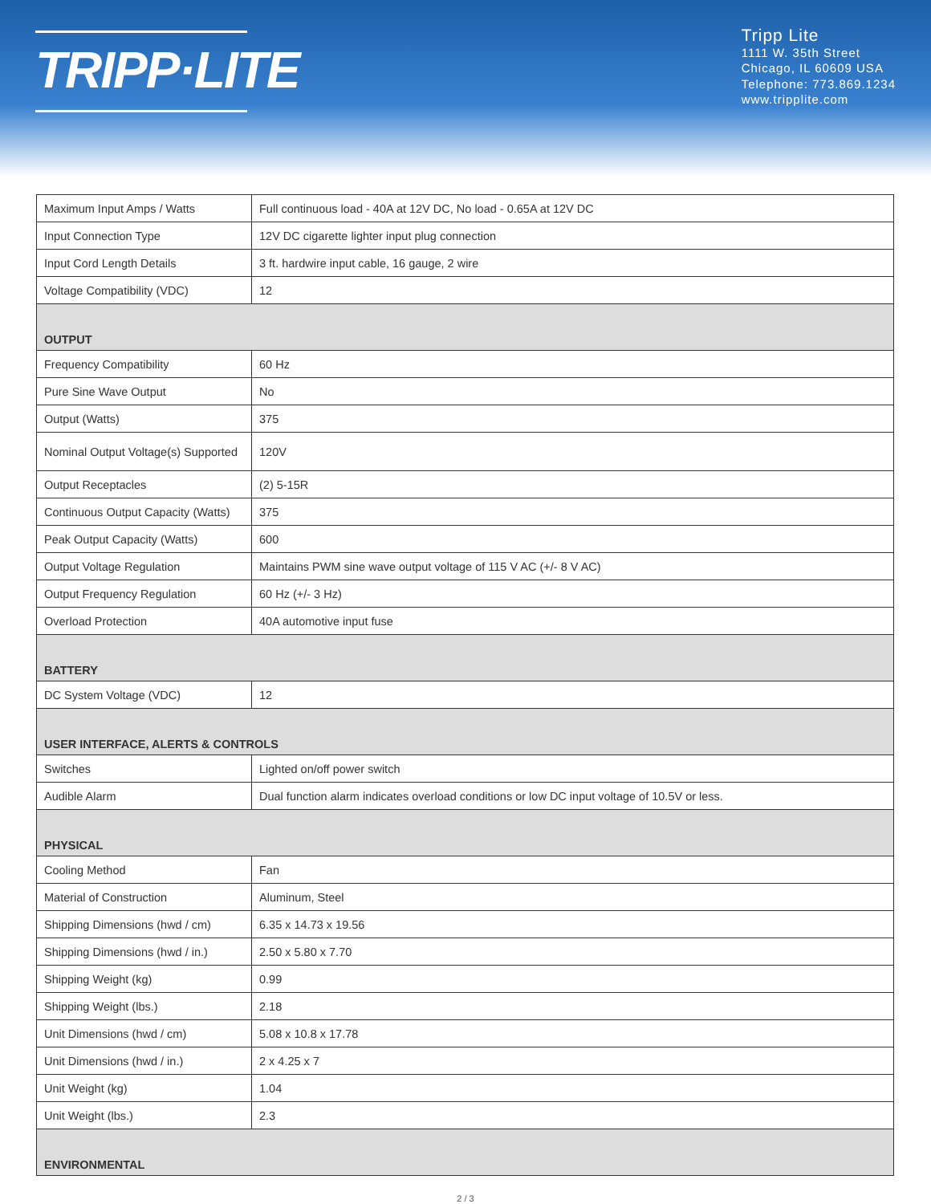TRIPP·LITE
Tripp Lite
1111 W. 35th Street
Chicago, IL 60609 USA
Telephone: 773.869.1234
www.tripplite.com
| Maximum Input Amps / Watts | Full continuous load - 40A at 12V DC, No load - 0.65A at 12V DC |
| Input Connection Type | 12V DC cigarette lighter input plug connection |
| Input Cord Length Details | 3 ft. hardwire input cable, 16 gauge, 2 wire |
| Voltage Compatibility (VDC) | 12 |
| OUTPUT | |
| Frequency Compatibility | 60 Hz |
| Pure Sine Wave Output | No |
| Output (Watts) | 375 |
| Nominal Output Voltage(s) Supported | 120V |
| Output Receptacles | (2) 5-15R |
| Continuous Output Capacity (Watts) | 375 |
| Peak Output Capacity (Watts) | 600 |
| Output Voltage Regulation | Maintains PWM sine wave output voltage of 115 V AC (+/- 8 V AC) |
| Output Frequency Regulation | 60 Hz (+/- 3 Hz) |
| Overload Protection | 40A automotive input fuse |
| BATTERY | |
| DC System Voltage (VDC) | 12 |
| USER INTERFACE, ALERTS & CONTROLS | |
| Switches | Lighted on/off power switch |
| Audible Alarm | Dual function alarm indicates overload conditions or low DC input voltage of 10.5V or less. |
| PHYSICAL | |
| Cooling Method | Fan |
| Material of Construction | Aluminum, Steel |
| Shipping Dimensions (hwd / cm) | 6.35 x 14.73 x 19.56 |
| Shipping Dimensions (hwd / in.) | 2.50 x 5.80 x 7.70 |
| Shipping Weight (kg) | 0.99 |
| Shipping Weight (lbs.) | 2.18 |
| Unit Dimensions (hwd / cm) | 5.08 x 10.8 x 17.78 |
| Unit Dimensions (hwd / in.) | 2 x 4.25 x 7 |
| Unit Weight (kg) | 1.04 |
| Unit Weight (lbs.) | 2.3 |
| ENVIRONMENTAL | |
2 / 3